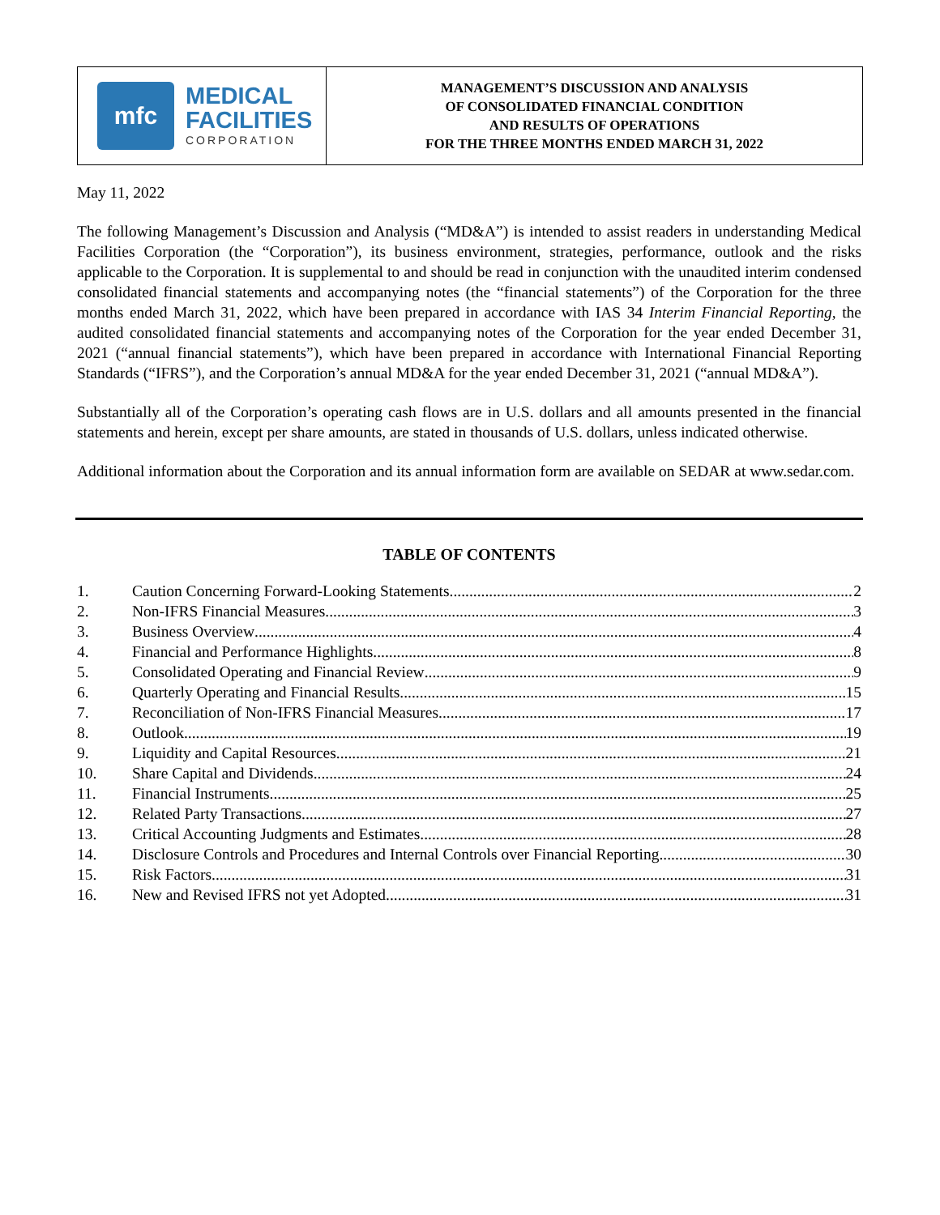mfc
MEDICAL
FACILITIES
CORPORATION
MANAGEMENT’S DISCUSSION AND ANALYSIS
OF CONSOLIDATED FINANCIAL CONDITION
AND RESULTS OF OPERATIONS
FOR THE THREE MONTHS ENDED MARCH 31, 2022
May 11, 2022
The following Management’s Discussion and Analysis (“MD&A”) is intended to assist readers in understanding Medical Facilities Corporation (the “Corporation”), its business environment, strategies, performance, outlook and the risks applicable to the Corporation. It is supplemental to and should be read in conjunction with the unaudited interim condensed consolidated financial statements and accompanying notes (the “financial statements”) of the Corporation for the three months ended March 31, 2022, which have been prepared in accordance with IAS 34 Interim Financial Reporting, the audited consolidated financial statements and accompanying notes of the Corporation for the year ended December 31, 2021 (“annual financial statements”), which have been prepared in accordance with International Financial Reporting Standards (“IFRS”), and the Corporation’s annual MD&A for the year ended December 31, 2021 (“annual MD&A”).
Substantially all of the Corporation’s operating cash flows are in U.S. dollars and all amounts presented in the financial statements and herein, except per share amounts, are stated in thousands of U.S. dollars, unless indicated otherwise.
Additional information about the Corporation and its annual information form are available on SEDAR at www.sedar.com.
TABLE OF CONTENTS
1. Caution Concerning Forward-Looking Statements 2
2. Non-IFRS Financial Measures 3
3. Business Overview 4
4. Financial and Performance Highlights 8
5. Consolidated Operating and Financial Review 9
6. Quarterly Operating and Financial Results 15
7. Reconciliation of Non-IFRS Financial Measures 17
8. Outlook 19
9. Liquidity and Capital Resources 21
10. Share Capital and Dividends 24
11. Financial Instruments 25
12. Related Party Transactions 27
13. Critical Accounting Judgments and Estimates 28
14. Disclosure Controls and Procedures and Internal Controls over Financial Reporting 30
15. Risk Factors 31
16. New and Revised IFRS not yet Adopted 31